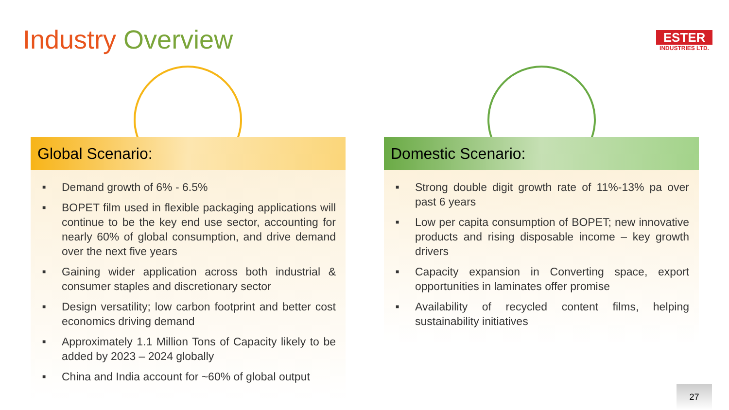Industry Overview
ESTER
INDUSTRIES LTD.
Global Scenario:
■ Demand growth of 6% - 6.5%
■ BOPET film used in flexible packaging applications will continue to be the key end use sector, accounting for nearly 60% of global consumption, and drive demand over the next five years
■ Gaining wider application across both industrial & consumer staples and discretionary sector
■ Design versatility; low carbon footprint and better cost economics driving demand
■ Approximately 1.1 Million Tons of Capacity likely to be added by 2023 – 2024 globally
■ China and India account for ~60% of global output
Domestic Scenario:
■ Strong double digit growth rate of 11%-13% pa over past 6 years
■ Low per capita consumption of BOPET; new innovative products and rising disposable income – key growth drivers
■ Capacity expansion in Converting space, export opportunities in laminates offer promise
■ Availability of recycled content films, helping sustainability initiatives
27